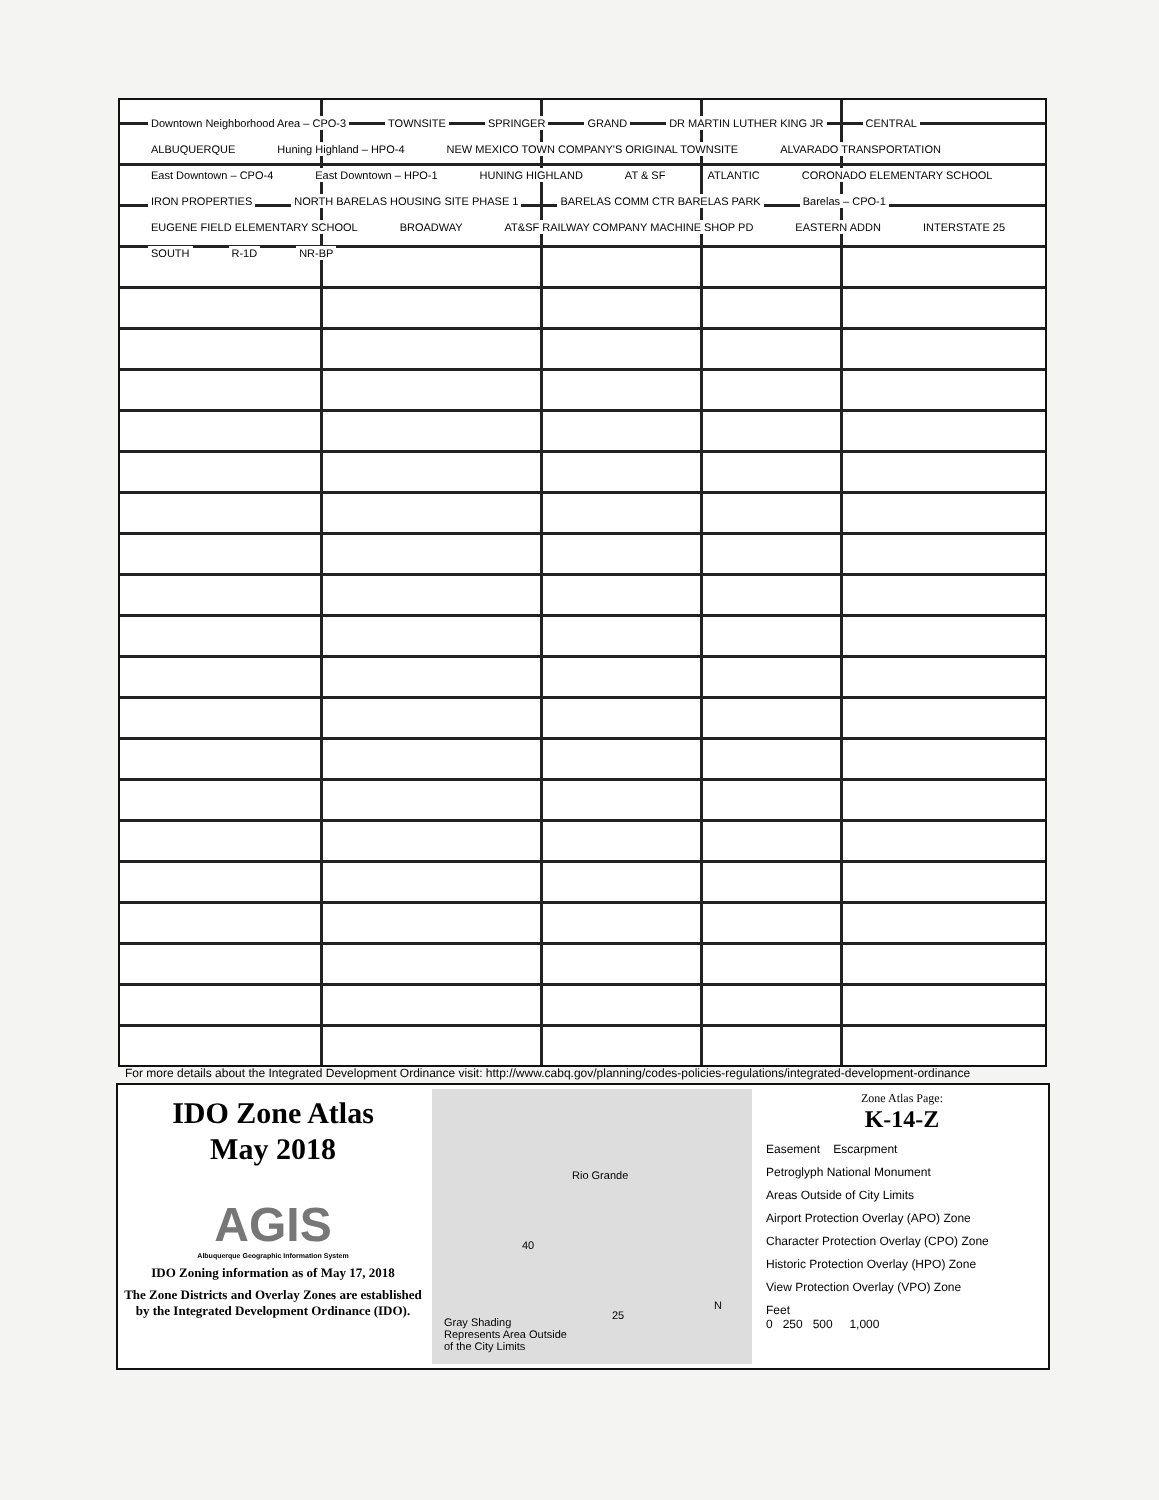Downtown Neighborhood Area – CPO-3 TOWNSITE SPRINGER GRAND DR MARTIN LUTHER KING JR CENTRAL ALBUQUERQUE Huning Highland – HPO-4 NEW MEXICO TOWN COMPANY'S ORIGINAL TOWNSITE ALVARADO TRANSPORTATION East Downtown – CPO-4 East Downtown – HPO-1 HUNING HIGHLAND AT & SF ATLANTIC CORONADO ELEMENTARY SCHOOL IRON PROPERTIES NORTH BARELAS HOUSING SITE PHASE 1 BARELAS COMM CTR BARELAS PARK Barelas – CPO-1 EUGENE FIELD ELEMENTARY SCHOOL BROADWAY AT&SF RAILWAY COMPANY MACHINE SHOP PD EASTERN ADDN INTERSTATE 25 SOUTH R-1D NR-BP
For more details about the Integrated Development Ordinance visit: http://www.cabq.gov/planning/codes-policies-regulations/integrated-development-ordinance
IDO Zone Atlas
May 2018
AGIS
Albuquerque Geographic Information System
IDO Zoning information as of May 17, 2018
The Zone Districts and Overlay Zones are established by the Integrated Development Ordinance (IDO).
Rio Grande
40
25
N
Gray Shading
Represents Area Outside
of the City Limits
Zone Atlas Page:
K-14-Z
Easement Escarpment
Petroglyph National Monument
Areas Outside of City Limits
Airport Protection Overlay (APO) Zone
Character Protection Overlay (CPO) Zone
Historic Protection Overlay (HPO) Zone
View Protection Overlay (VPO) Zone
Feet
0 250 500 1,000